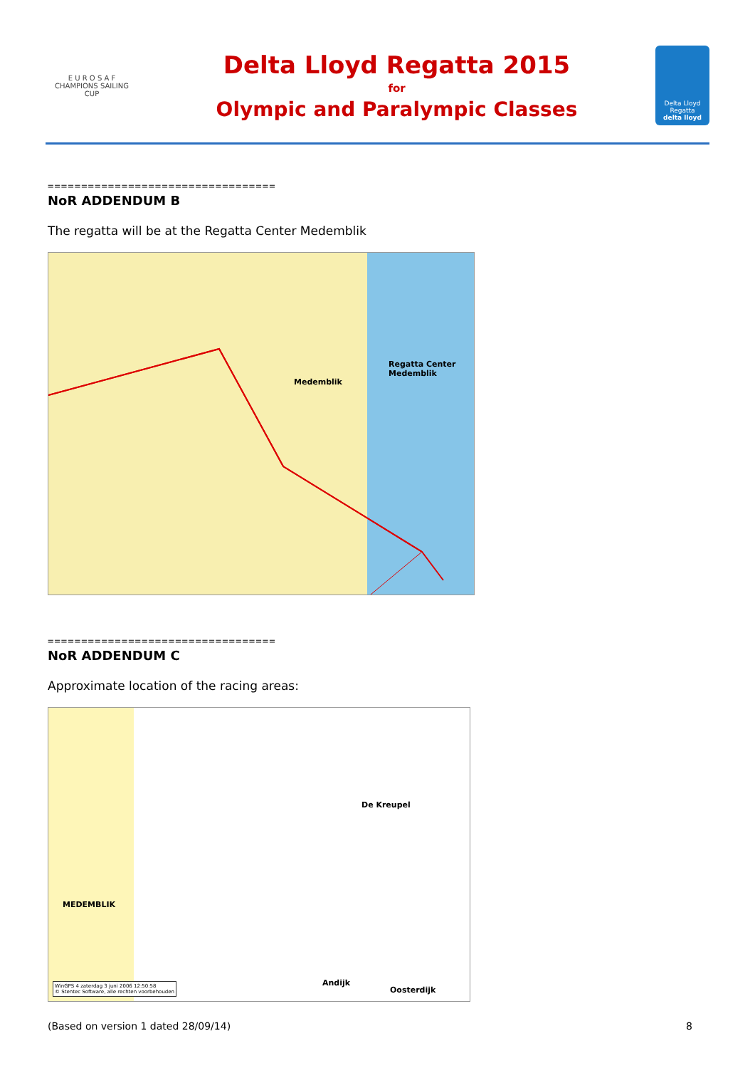E U R O S A F
CHAMPIONS SAILING
CUP
Delta Lloyd Regatta 2015
for
Olympic and Paralympic Classes
Delta Lloyd
Regatta
delta lloyd
==================================
NoR ADDENDUM B
The regatta will be at the Regatta Center Medemblik
Regatta Center
Medemblik
Medemblik
==================================
NoR ADDENDUM C
Approximate location of the racing areas:
De Kreupel
MEDEMBLIK
Andijk
Oosterdijk
WinGPS 4 zaterdag 3 juni 2006 12:50:58
© Stentec Software, alle rechten voorbehouden
(Based on version 1 dated 28/09/14) 8